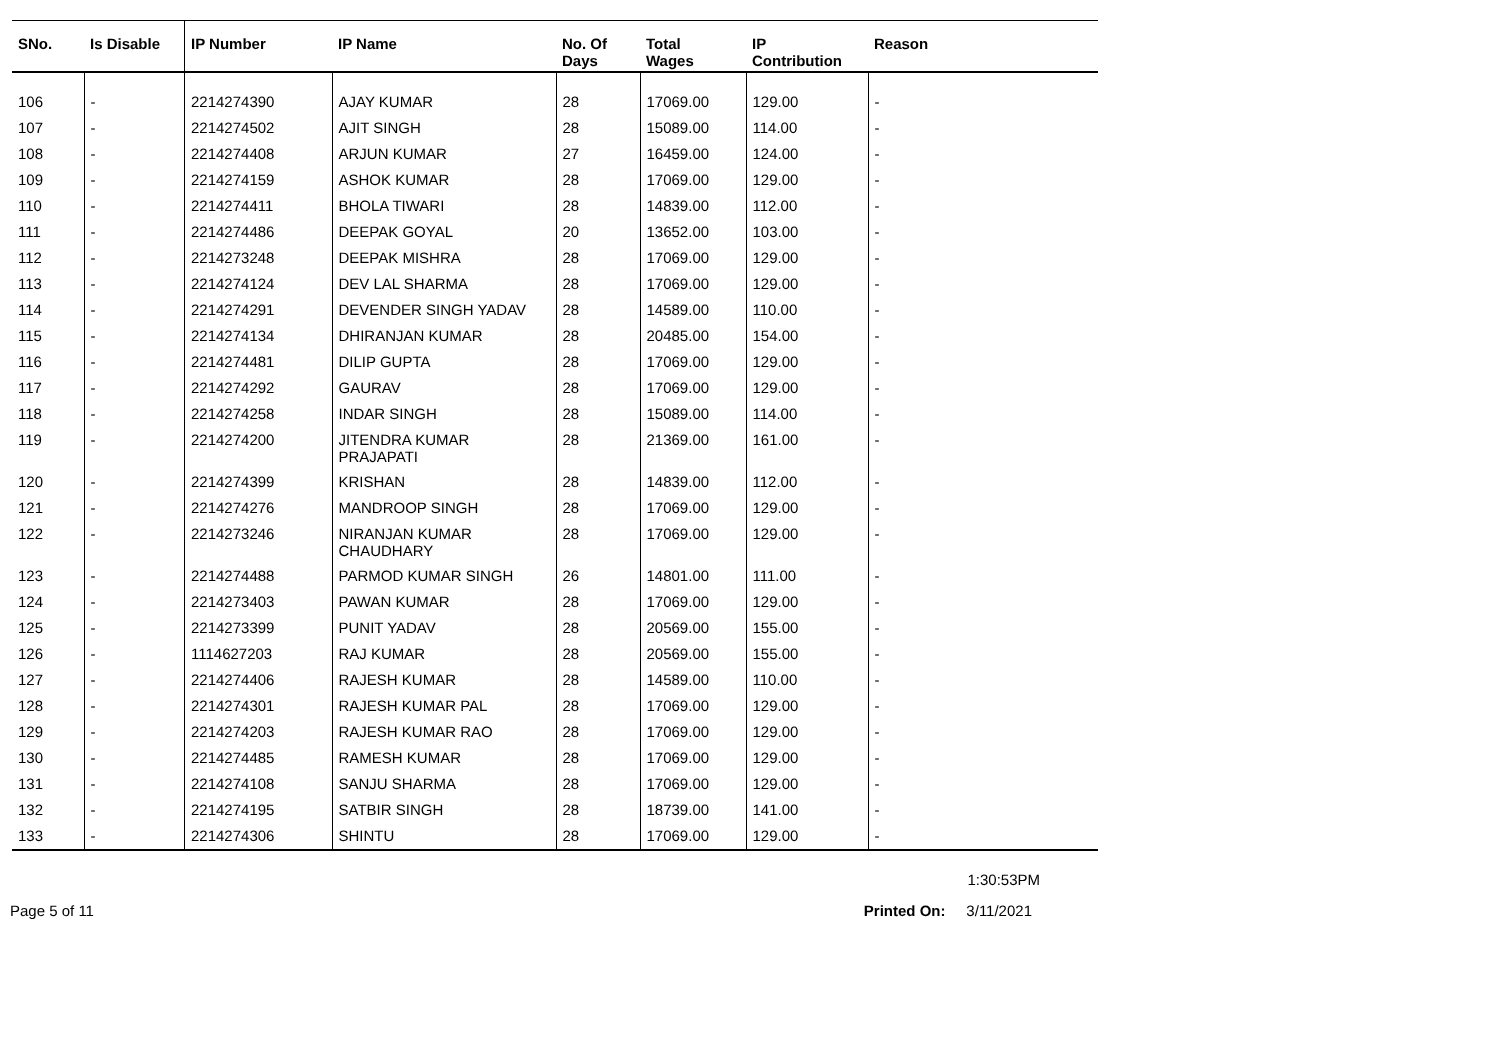| SNo. | Is Disable | IP Number | IP Name | No. Of Days | Total Wages | IP Contribution | Reason |
| --- | --- | --- | --- | --- | --- | --- | --- |
| 106 | - | 2214274390 | AJAY KUMAR | 28 | 17069.00 | 129.00 | - |
| 107 | - | 2214274502 | AJIT SINGH | 28 | 15089.00 | 114.00 | - |
| 108 | - | 2214274408 | ARJUN KUMAR | 27 | 16459.00 | 124.00 | - |
| 109 | - | 2214274159 | ASHOK KUMAR | 28 | 17069.00 | 129.00 | - |
| 110 | - | 2214274411 | BHOLA TIWARI | 28 | 14839.00 | 112.00 | - |
| 111 | - | 2214274486 | DEEPAK GOYAL | 20 | 13652.00 | 103.00 | - |
| 112 | - | 2214273248 | DEEPAK MISHRA | 28 | 17069.00 | 129.00 | - |
| 113 | - | 2214274124 | DEV LAL SHARMA | 28 | 17069.00 | 129.00 | - |
| 114 | - | 2214274291 | DEVENDER SINGH YADAV | 28 | 14589.00 | 110.00 | - |
| 115 | - | 2214274134 | DHIRANJAN KUMAR | 28 | 20485.00 | 154.00 | - |
| 116 | - | 2214274481 | DILIP GUPTA | 28 | 17069.00 | 129.00 | - |
| 117 | - | 2214274292 | GAURAV | 28 | 17069.00 | 129.00 | - |
| 118 | - | 2214274258 | INDAR SINGH | 28 | 15089.00 | 114.00 | - |
| 119 | - | 2214274200 | JITENDRA KUMAR PRAJAPATI | 28 | 21369.00 | 161.00 | - |
| 120 | - | 2214274399 | KRISHAN | 28 | 14839.00 | 112.00 | - |
| 121 | - | 2214274276 | MANDROOP SINGH | 28 | 17069.00 | 129.00 | - |
| 122 | - | 2214273246 | NIRANJAN KUMAR CHAUDHARY | 28 | 17069.00 | 129.00 | - |
| 123 | - | 2214274488 | PARMOD KUMAR SINGH | 26 | 14801.00 | 111.00 | - |
| 124 | - | 2214273403 | PAWAN KUMAR | 28 | 17069.00 | 129.00 | - |
| 125 | - | 2214273399 | PUNIT YADAV | 28 | 20569.00 | 155.00 | - |
| 126 | - | 1114627203 | RAJ KUMAR | 28 | 20569.00 | 155.00 | - |
| 127 | - | 2214274406 | RAJESH KUMAR | 28 | 14589.00 | 110.00 | - |
| 128 | - | 2214274301 | RAJESH KUMAR PAL | 28 | 17069.00 | 129.00 | - |
| 129 | - | 2214274203 | RAJESH KUMAR RAO | 28 | 17069.00 | 129.00 | - |
| 130 | - | 2214274485 | RAMESH KUMAR | 28 | 17069.00 | 129.00 | - |
| 131 | - | 2214274108 | SANJU SHARMA | 28 | 17069.00 | 129.00 | - |
| 132 | - | 2214274195 | SATBIR SINGH | 28 | 18739.00 | 141.00 | - |
| 133 | - | 2214274306 | SHINTU | 28 | 17069.00 | 129.00 | - |
1:30:53PM
Page 5 of 11 Printed On: 3/11/2021